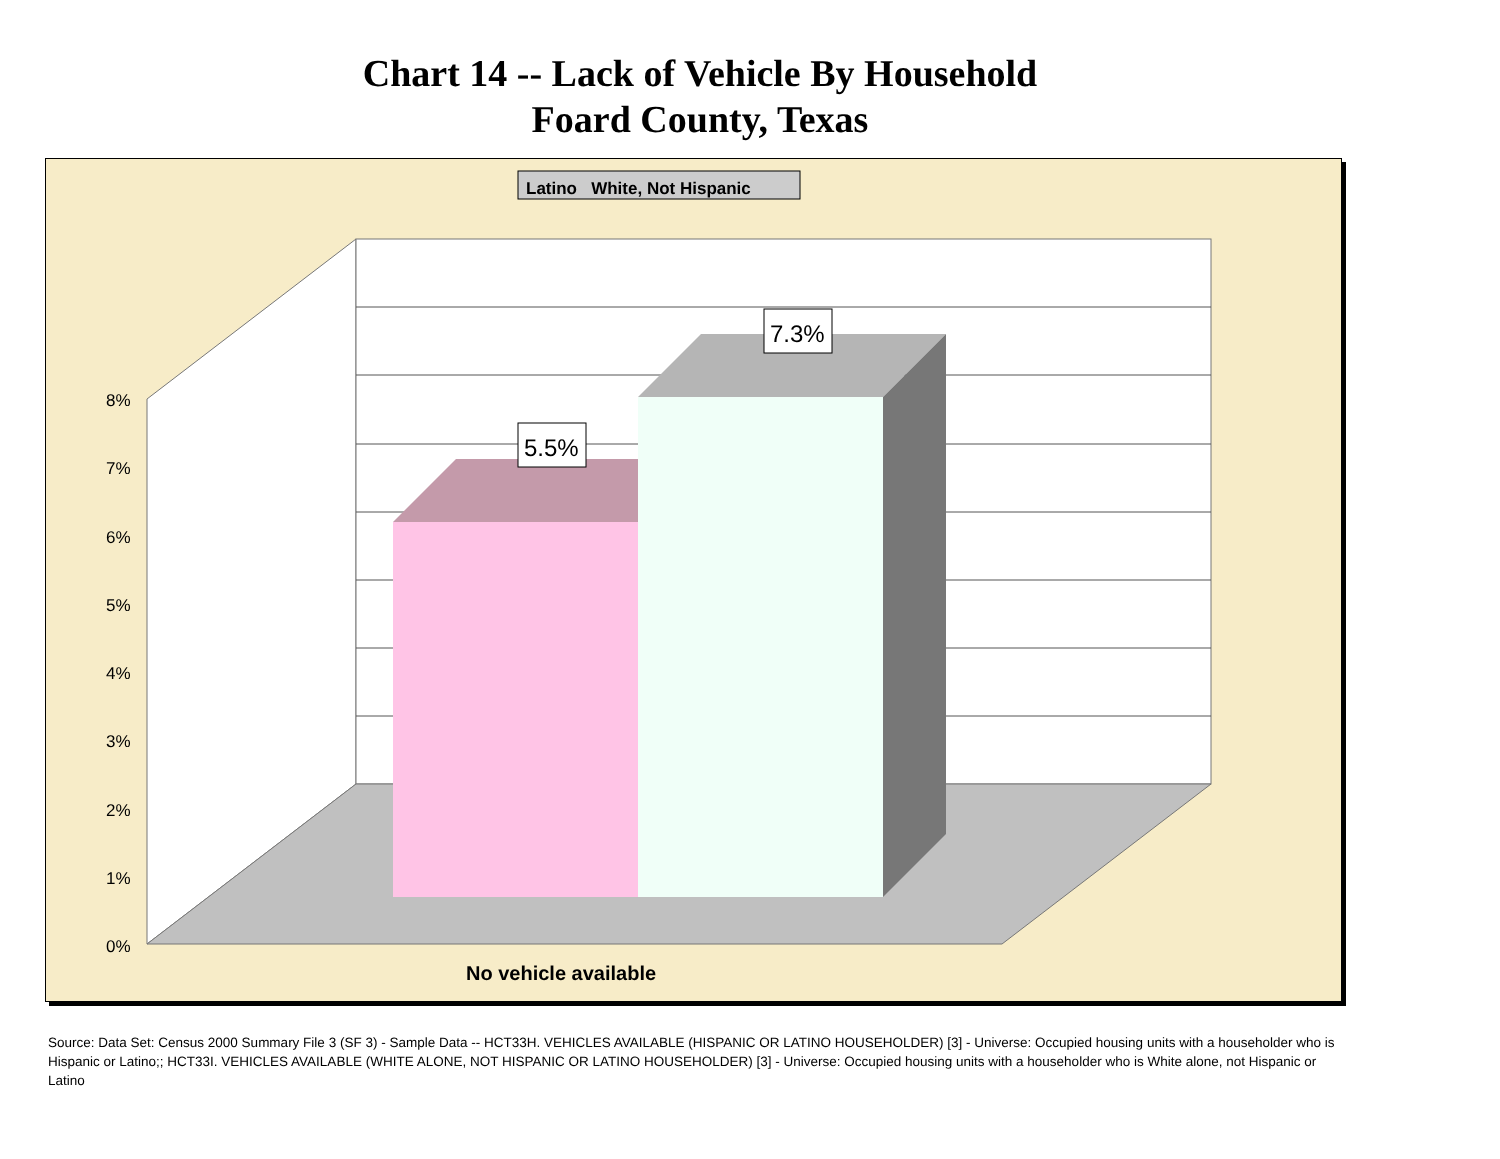Chart 14 -- Lack of Vehicle By Household
Foard County, Texas
Latino White, Not Hispanic
5.5%
7.3%
8%
7%
6%
5%
4%
3%
2%
1%
0%
No vehicle available
Source: Data Set: Census 2000 Summary File 3 (SF 3) - Sample Data -- HCT33H. VEHICLES AVAILABLE (HISPANIC OR LATINO HOUSEHOLDER) [3] - Universe: Occupied housing units with a householder who is Hispanic or Latino;; HCT33I. VEHICLES AVAILABLE (WHITE ALONE, NOT HISPANIC OR LATINO HOUSEHOLDER) [3] - Universe: Occupied housing units with a householder who is White alone, not Hispanic or Latino